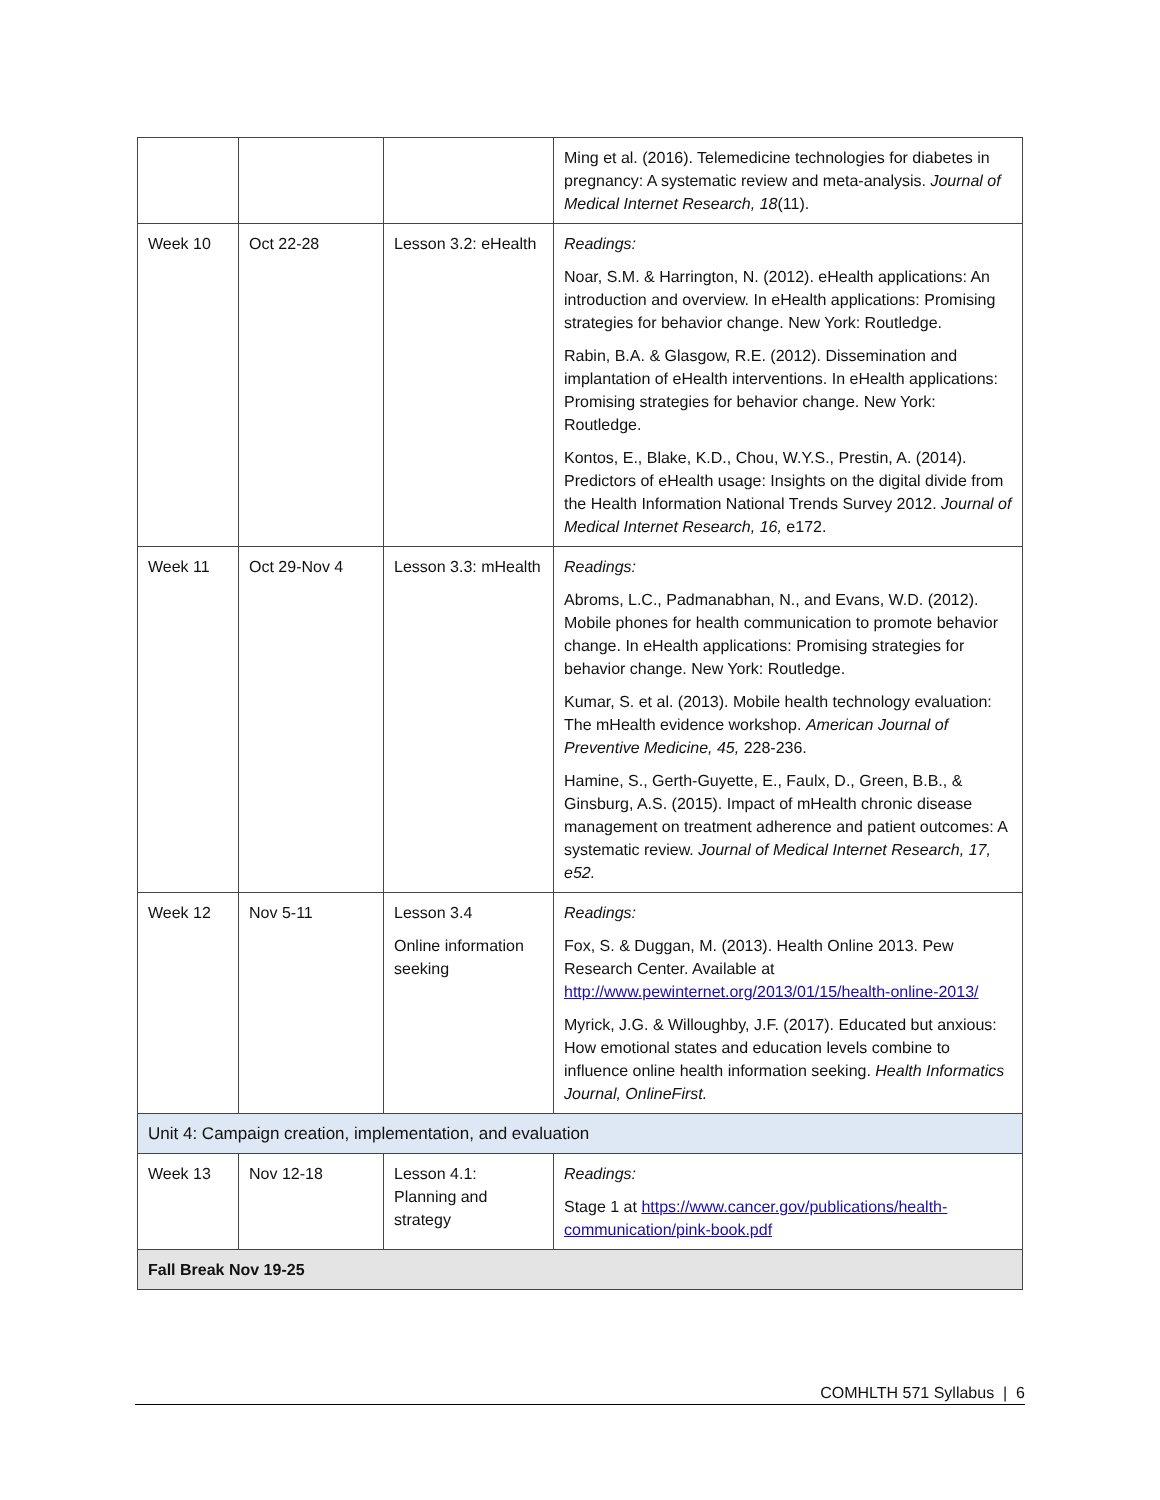| | | | Ming et al. (2016). Telemedicine technologies for diabetes in pregnancy: A systematic review and meta-analysis. Journal of Medical Internet Research, 18 (11). |
| Week 10 | Oct 22-28 | Lesson 3.2: eHealth | Readings: Noar, S.M. & Harrington, N. (2012). eHealth applications: An introduction and overview. In eHealth applications: Promising strategies for behavior change. New York: Routledge. Rabin, B.A. & Glasgow, R.E. (2012). Dissemination and implantation of eHealth interventions. In eHealth applications: Promising strategies for behavior change. New York: Routledge. Kontos, E., Blake, K.D., Chou, W.Y.S., Prestin, A. (2014). Predictors of eHealth usage: Insights on the digital divide from the Health Information National Trends Survey 2012. Journal of Medical Internet Research, 16, e172. |
| Week 11 | Oct 29-Nov 4 | Lesson 3.3: mHealth | Readings: Abroms, L.C., Padmanabhan, N., and Evans, W.D. (2012). Mobile phones for health communication to promote behavior change. In eHealth applications: Promising strategies for behavior change. New York: Routledge. Kumar, S. et al. (2013). Mobile health technology evaluation: The mHealth evidence workshop. American Journal of Preventive Medicine, 45, 228-236. Hamine, S., Gerth-Guyette, E., Faulx, D., Green, B.B., & Ginsburg, A.S. (2015). Impact of mHealth chronic disease management on treatment adherence and patient outcomes: A systematic review. Journal of Medical Internet Research, 17, e52. |
| Week 12 | Nov 5-11 | Lesson 3.4 Online information seeking | Readings: Fox, S. & Duggan, M. (2013). Health Online 2013. Pew Research Center. Available at http://www.pewinternet.org/2013/01/15/health-online-2013/ Myrick, J.G. & Willoughby, J.F. (2017). Educated but anxious: How emotional states and education levels combine to influence online health information seeking. Health Informatics Journal, OnlineFirst. |
| Unit 4: Campaign creation, implementation, and evaluation | | | |
| Week 13 | Nov 12-18 | Lesson 4.1: Planning and strategy | Readings: Stage 1 at https://www.cancer.gov/publications/health-communication/pink-book.pdf |
| Fall Break Nov 19-25 | | | |
COMHLTH 571 Syllabus | 6